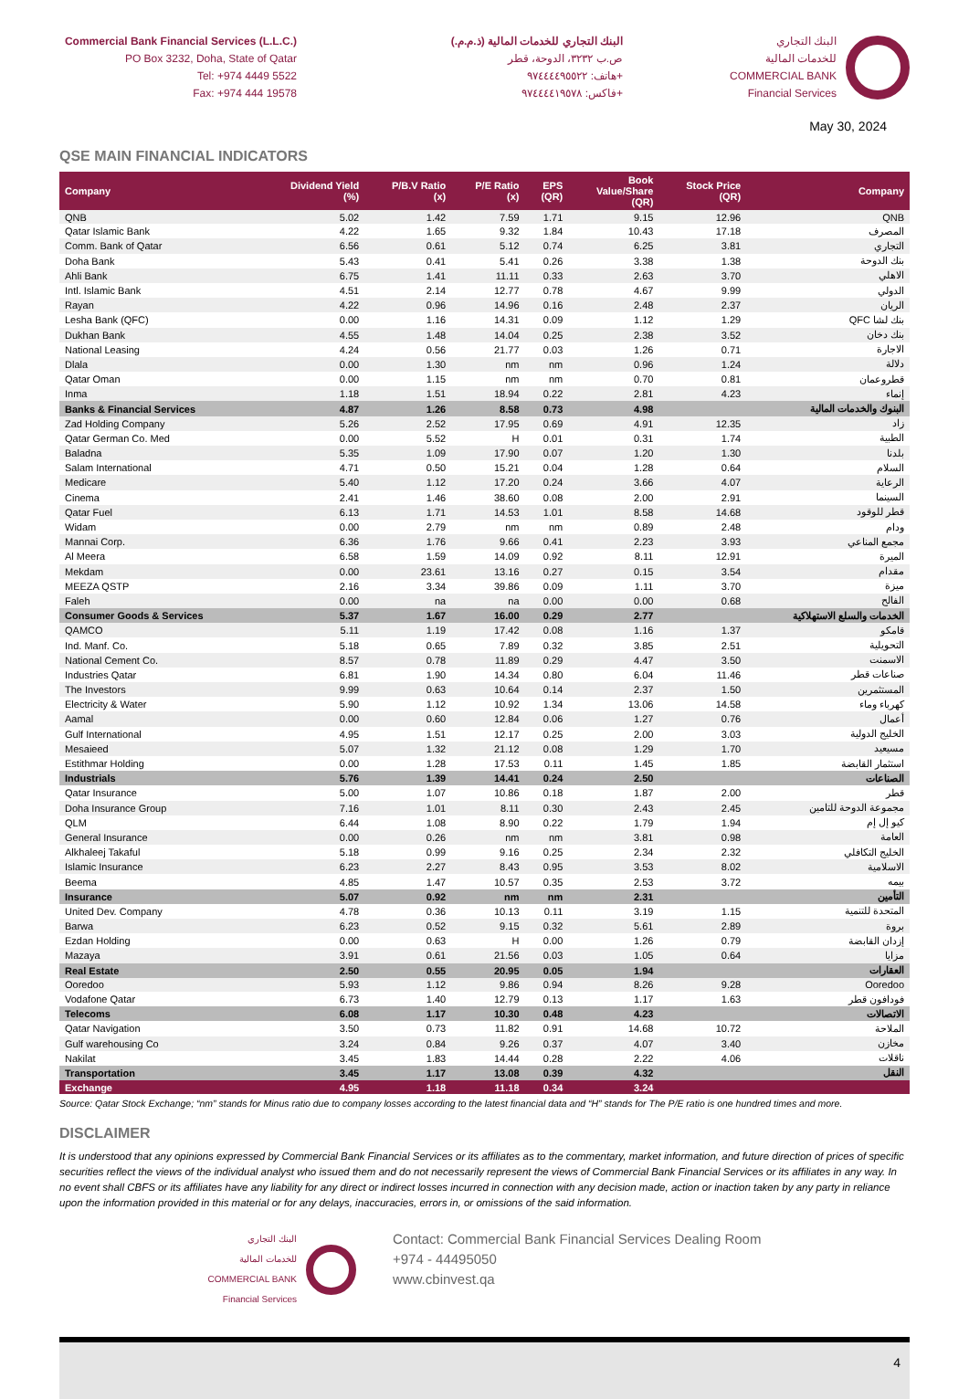Commercial Bank Financial Services (L.L.C.)
PO Box 3232, Doha, State of Qatar
Tel: +974 4449 5522
Fax: +974 444 19578
البنك التجاري للخدمات المالية (ذ.م.م.)
ص.ب ٣٢٣٢، الدوحة، قطر
هاتف: ٩٧٤٤٤٤٩٥٥٢٢+
فاكس: ٩٧٤٤٤٤١٩٥٧٨+
البنك التجاري
للخدمات المالية
COMMERCIAL BANK
Financial Services
May 30, 2024
QSE MAIN FINANCIAL INDICATORS
| Company | Dividend Yield (%) | P/B.V Ratio (x) | P/E Ratio (x) | EPS (QR) | Book Value/Share (QR) | Stock Price (QR) | Company |
| --- | --- | --- | --- | --- | --- | --- | --- |
| QNB | 5.02 | 1.42 | 7.59 | 1.71 | 9.15 | 12.96 | QNB |
| Qatar Islamic Bank | 4.22 | 1.65 | 9.32 | 1.84 | 10.43 | 17.18 | المصرف |
| Comm. Bank of Qatar | 6.56 | 0.61 | 5.12 | 0.74 | 6.25 | 3.81 | التجاري |
| Doha Bank | 5.43 | 0.41 | 5.41 | 0.26 | 3.38 | 1.38 | بنك الدوحة |
| Ahli Bank | 6.75 | 1.41 | 11.11 | 0.33 | 2.63 | 3.70 | الاهلي |
| Intl. Islamic Bank | 4.51 | 2.14 | 12.77 | 0.78 | 4.67 | 9.99 | الدولي |
| Rayan | 4.22 | 0.96 | 14.96 | 0.16 | 2.48 | 2.37 | الريان |
| Lesha Bank (QFC) | 0.00 | 1.16 | 14.31 | 0.09 | 1.12 | 1.29 | QFC بنك لشا |
| Dukhan Bank | 4.55 | 1.48 | 14.04 | 0.25 | 2.38 | 3.52 | بنك دخان |
| National Leasing | 4.24 | 0.56 | 21.77 | 0.03 | 1.26 | 0.71 | الاجارة |
| Dlala | 0.00 | 1.30 | nm | nm | 0.96 | 1.24 | دلالة |
| Qatar Oman | 0.00 | 1.15 | nm | nm | 0.70 | 0.81 | قطروعمان |
| Inma | 1.18 | 1.51 | 18.94 | 0.22 | 2.81 | 4.23 | إنماء |
| Banks & Financial Services | 4.87 | 1.26 | 8.58 | 0.73 | 4.98 | | البنوك والخدمات المالية |
| Zad Holding Company | 5.26 | 2.52 | 17.95 | 0.69 | 4.91 | 12.35 | زاد |
| Qatar German Co. Med | 0.00 | 5.52 | H | 0.01 | 0.31 | 1.74 | الطبية |
| Baladna | 5.35 | 1.09 | 17.90 | 0.07 | 1.20 | 1.30 | بلدنا |
| Salam International | 4.71 | 0.50 | 15.21 | 0.04 | 1.28 | 0.64 | السلام |
| Medicare | 5.40 | 1.12 | 17.20 | 0.24 | 3.66 | 4.07 | الرعاية |
| Cinema | 2.41 | 1.46 | 38.60 | 0.08 | 2.00 | 2.91 | السينما |
| Qatar Fuel | 6.13 | 1.71 | 14.53 | 1.01 | 8.58 | 14.68 | قطر للوقود |
| Widam | 0.00 | 2.79 | nm | nm | 0.89 | 2.48 | ودام |
| Mannai Corp. | 6.36 | 1.76 | 9.66 | 0.41 | 2.23 | 3.93 | مجمع المناعي |
| Al Meera | 6.58 | 1.59 | 14.09 | 0.92 | 8.11 | 12.91 | الميرة |
| Mekdam | 0.00 | 23.61 | 13.16 | 0.27 | 0.15 | 3.54 | مقدام |
| MEEZA QSTP | 2.16 | 3.34 | 39.86 | 0.09 | 1.11 | 3.70 | ميزة |
| Faleh | 0.00 | na | na | 0.00 | 0.00 | 0.68 | الفالح |
| Consumer Goods & Services | 5.37 | 1.67 | 16.00 | 0.29 | 2.77 | | الخدمات والسلع الاستهلاكية |
| QAMCO | 5.11 | 1.19 | 17.42 | 0.08 | 1.16 | 1.37 | قامكو |
| Ind. Manf. Co. | 5.18 | 0.65 | 7.89 | 0.32 | 3.85 | 2.51 | التحويلية |
| National Cement Co. | 8.57 | 0.78 | 11.89 | 0.29 | 4.47 | 3.50 | الاسمنت |
| Industries Qatar | 6.81 | 1.90 | 14.34 | 0.80 | 6.04 | 11.46 | صناعات قطر |
| The Investors | 9.99 | 0.63 | 10.64 | 0.14 | 2.37 | 1.50 | المستثمرين |
| Electricity & Water | 5.90 | 1.12 | 10.92 | 1.34 | 13.06 | 14.58 | كهرباء وماء |
| Aamal | 0.00 | 0.60 | 12.84 | 0.06 | 1.27 | 0.76 | أعمال |
| Gulf International | 4.95 | 1.51 | 12.17 | 0.25 | 2.00 | 3.03 | الخليج الدولية |
| Mesaieed | 5.07 | 1.32 | 21.12 | 0.08 | 1.29 | 1.70 | مسيعيد |
| Estithmar Holding | 0.00 | 1.28 | 17.53 | 0.11 | 1.45 | 1.85 | استثمار القابضة |
| Industrials | 5.76 | 1.39 | 14.41 | 0.24 | 2.50 | | الصناعات |
| Qatar Insurance | 5.00 | 1.07 | 10.86 | 0.18 | 1.87 | 2.00 | قطر |
| Doha Insurance Group | 7.16 | 1.01 | 8.11 | 0.30 | 2.43 | 2.45 | مجموعة الدوحة للتامين |
| QLM | 6.44 | 1.08 | 8.90 | 0.22 | 1.79 | 1.94 | كيو إل إم |
| General Insurance | 0.00 | 0.26 | nm | nm | 3.81 | 0.98 | العامة |
| Alkhaleej Takaful | 5.18 | 0.99 | 9.16 | 0.25 | 2.34 | 2.32 | الخليج التكافلي |
| Islamic Insurance | 6.23 | 2.27 | 8.43 | 0.95 | 3.53 | 8.02 | الاسلامية |
| Beema | 4.85 | 1.47 | 10.57 | 0.35 | 2.53 | 3.72 | بيمه |
| Insurance | 5.07 | 0.92 | nm | nm | 2.31 | | التأمين |
| United Dev. Company | 4.78 | 0.36 | 10.13 | 0.11 | 3.19 | 1.15 | المتحدة للتنمية |
| Barwa | 6.23 | 0.52 | 9.15 | 0.32 | 5.61 | 2.89 | بروة |
| Ezdan Holding | 0.00 | 0.63 | H | 0.00 | 1.26 | 0.79 | إزدان القابضة |
| Mazaya | 3.91 | 0.61 | 21.56 | 0.03 | 1.05 | 0.64 | مزايا |
| Real Estate | 2.50 | 0.55 | 20.95 | 0.05 | 1.94 | | العقارات |
| Ooredoo | 5.93 | 1.12 | 9.86 | 0.94 | 8.26 | 9.28 | Ooredoo |
| Vodafone Qatar | 6.73 | 1.40 | 12.79 | 0.13 | 1.17 | 1.63 | فودافون قطر |
| Telecoms | 6.08 | 1.17 | 10.30 | 0.48 | 4.23 | | الاتصالات |
| Qatar Navigation | 3.50 | 0.73 | 11.82 | 0.91 | 14.68 | 10.72 | الملاحة |
| Gulf warehousing Co | 3.24 | 0.84 | 9.26 | 0.37 | 4.07 | 3.40 | مخازن |
| Nakilat | 3.45 | 1.83 | 14.44 | 0.28 | 2.22 | 4.06 | ناقلات |
| Transportation | 3.45 | 1.17 | 13.08 | 0.39 | 4.32 | | النقل |
| Exchange | 4.95 | 1.18 | 11.18 | 0.34 | 3.24 | | |
Source: Qatar Stock Exchange; “nm” stands for Minus ratio due to company losses according to the latest financial data and “H” stands for The P/E ratio is one hundred times and more.
DISCLAIMER
It is understood that any opinions expressed by Commercial Bank Financial Services or its affiliates as to the commentary, market information, and future direction of prices of specific securities reflect the views of the individual analyst who issued them and do not necessarily represent the views of Commercial Bank Financial Services or its affiliates in any way. In no event shall CBFS or its affiliates have any liability for any direct or indirect losses incurred in connection with any decision made, action or inaction taken by any party in reliance upon the information provided in this material or for any delays, inaccuracies, errors in, or omissions of the said information.
البنك التجاري
للخدمات المالية
COMMERCIAL BANK
Financial Services
Contact: Commercial Bank Financial Services Dealing Room
+974 - 44495050
www.cbinvest.qa
4